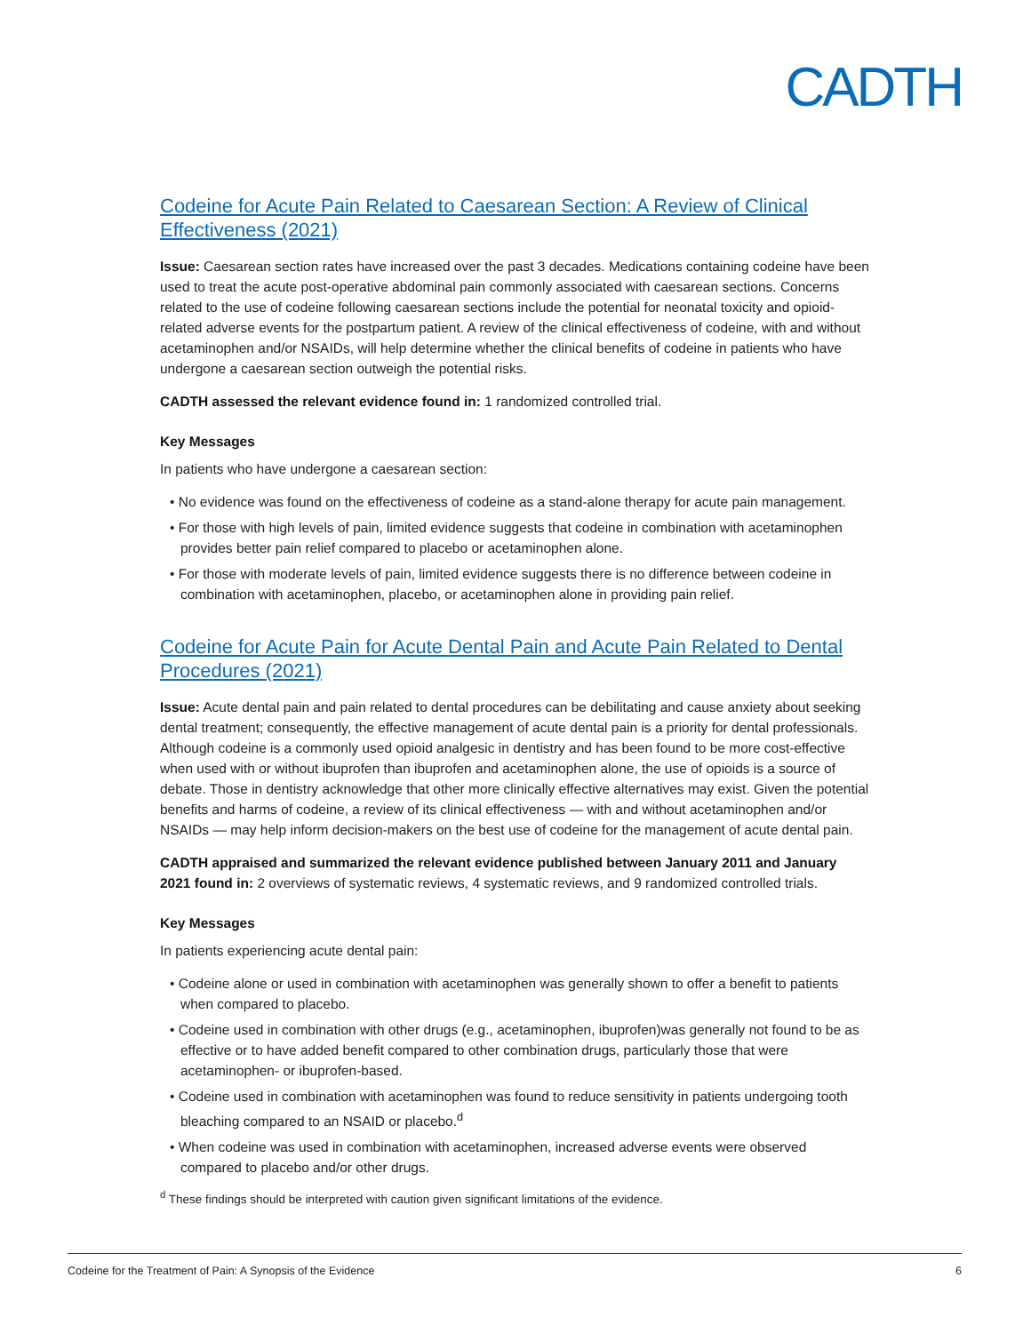CADTH
Codeine for Acute Pain Related to Caesarean Section: A Review of Clinical Effectiveness (2021)
Issue: Caesarean section rates have increased over the past 3 decades. Medications containing codeine have been used to treat the acute post-operative abdominal pain commonly associated with caesarean sections. Concerns related to the use of codeine following caesarean sections include the potential for neonatal toxicity and opioid-related adverse events for the postpartum patient. A review of the clinical effectiveness of codeine, with and without acetaminophen and/or NSAIDs, will help determine whether the clinical benefits of codeine in patients who have undergone a caesarean section outweigh the potential risks.
CADTH assessed the relevant evidence found in: 1 randomized controlled trial.
Key Messages
In patients who have undergone a caesarean section:
• No evidence was found on the effectiveness of codeine as a stand-alone therapy for acute pain management.
• For those with high levels of pain, limited evidence suggests that codeine in combination with acetaminophen provides better pain relief compared to placebo or acetaminophen alone.
• For those with moderate levels of pain, limited evidence suggests there is no difference between codeine in combination with acetaminophen, placebo, or acetaminophen alone in providing pain relief.
Codeine for Acute Pain for Acute Dental Pain and Acute Pain Related to Dental Procedures (2021)
Issue: Acute dental pain and pain related to dental procedures can be debilitating and cause anxiety about seeking dental treatment; consequently, the effective management of acute dental pain is a priority for dental professionals. Although codeine is a commonly used opioid analgesic in dentistry and has been found to be more cost-effective when used with or without ibuprofen than ibuprofen and acetaminophen alone, the use of opioids is a source of debate. Those in dentistry acknowledge that other more clinically effective alternatives may exist. Given the potential benefits and harms of codeine, a review of its clinical effectiveness — with and without acetaminophen and/or NSAIDs — may help inform decision-makers on the best use of codeine for the management of acute dental pain.
CADTH appraised and summarized the relevant evidence published between January 2011 and January 2021 found in: 2 overviews of systematic reviews, 4 systematic reviews, and 9 randomized controlled trials.
Key Messages
In patients experiencing acute dental pain:
• Codeine alone or used in combination with acetaminophen was generally shown to offer a benefit to patients when compared to placebo.
• Codeine used in combination with other drugs (e.g., acetaminophen, ibuprofen)was generally not found to be as effective or to have added benefit compared to other combination drugs, particularly those that were acetaminophen- or ibuprofen-based.
• Codeine used in combination with acetaminophen was found to reduce sensitivity in patients undergoing tooth bleaching compared to an NSAID or placebo.<sup>d</sup>
• When codeine was used in combination with acetaminophen, increased adverse events were observed compared to placebo and/or other drugs.
<sup>d</sup> These findings should be interpreted with caution given significant limitations of the evidence.
Codeine for the Treatment of Pain: A Synopsis of the Evidence 6